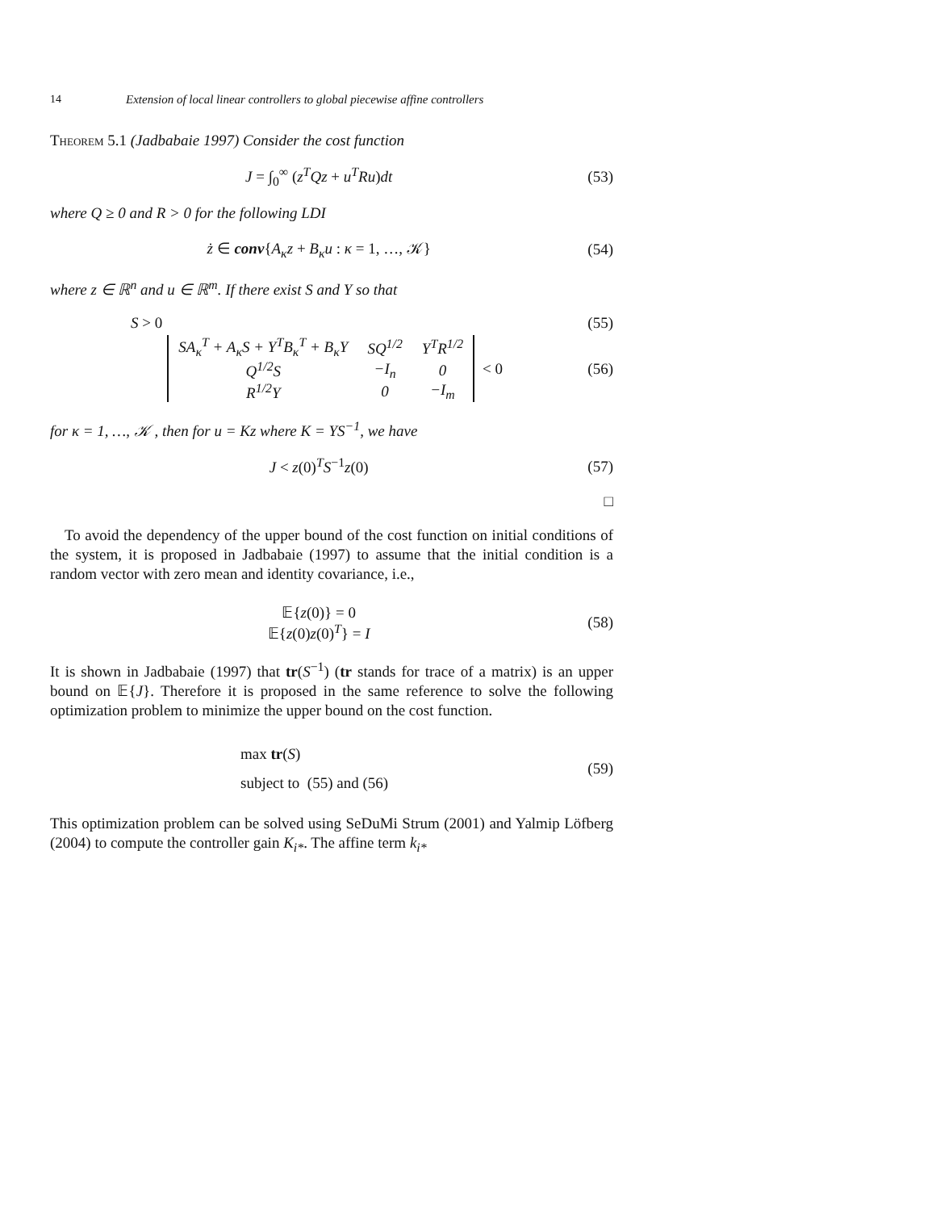14 Extension of local linear controllers to global piecewise affine controllers
Theorem 5.1 (Jadbabaie 1997) Consider the cost function
J = ∫<sub>0</sub><sup>∞</sup> (z<sup>T</sup>Qz + u<sup>T</sup>Ru)dt (53)
where Q ≥ 0 and R > 0 for the following LDI
ż ∈ conv{A<sub>κ</sub>z + B<sub>κ</sub>u : κ = 1, …, 𝒦} (54)
where z ∈ ℝ<sup>n</sup> and u ∈ ℝ<sup>m</sup>. If there exist S and Y so that
S > 0 (55)
| SA<sub>κ</sub><sup>T</sup> + A<sub>κ</sub>S + Y<sup>T</sup>B<sub>κ</sub><sup>T</sup> + B<sub>κ</sub>Y | SQ<sup>1/2</sup> | Y<sup>T</sup>R<sup>1/2</sup> |
| Q<sup>1/2</sup>S | −I<sub>n</sub> | 0 |
| R<sup>1/2</sup>Y | 0 | −I<sub>m</sub> |
< 0 (56)
for κ = 1, …, 𝒦 , then for u = Kz where K = YS<sup>−1</sup>, we have
J < z(0)<sup>T</sup>S<sup>−1</sup>z(0) (57)
□
To avoid the dependency of the upper bound of the cost function on initial conditions of the system, it is proposed in Jadbabaie (1997) to assume that the initial condition is a random vector with zero mean and identity covariance, i.e.,
𝔼{z(0)} = 0
𝔼{z(0)z(0)<sup>T</sup>} = I (58)
It is shown in Jadbabaie (1997) that tr(S<sup>−1</sup>) (tr stands for trace of a matrix) is an upper bound on 𝔼{J}. Therefore it is proposed in the same reference to solve the following optimization problem to minimize the upper bound on the cost function.
max tr(S)
subject to (55) and (56) (59)
This optimization problem can be solved using SeDuMi Strum (2001) and Yalmip Löfberg (2004) to compute the controller gain K<sub>i*</sub>. The affine term k<sub>i*</sub>